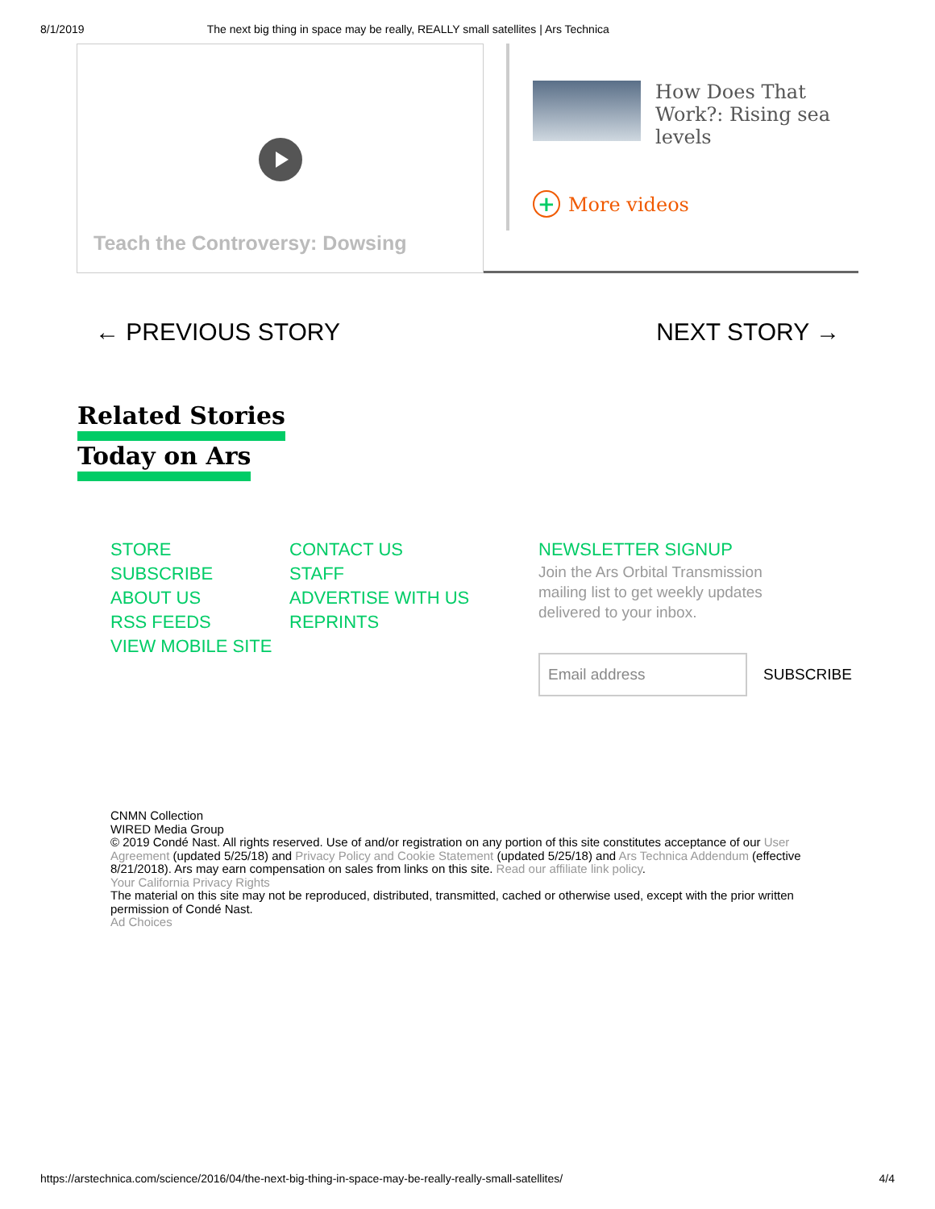8/1/2019 The next big thing in space may be really, REALLY small satellites | Ars Technica
Teach the Controversy: Dowsing
How Does That Work?: Rising sea levels
+ More videos
← PREVIOUS STORY NEXT STORY →
Related Stories
Today on Ars
STORE
SUBSCRIBE
ABOUT US
RSS FEEDS
VIEW MOBILE SITE
CONTACT US
STAFF
ADVERTISE WITH US
REPRINTS
NEWSLETTER SIGNUP
Join the Ars Orbital Transmission mailing list to get weekly updates delivered to your inbox.
Email address
SUBSCRIBE
CNMN Collection
WIRED Media Group
© 2019 Condé Nast. All rights reserved. Use of and/or registration on any portion of this site constitutes acceptance of our User Agreement (updated 5/25/18) and Privacy Policy and Cookie Statement (updated 5/25/18) and Ars Technica Addendum (effective 8/21/2018). Ars may earn compensation on sales from links on this site. Read our affiliate link policy.
Your California Privacy Rights
The material on this site may not be reproduced, distributed, transmitted, cached or otherwise used, except with the prior written permission of Condé Nast.
Ad Choices
https://arstechnica.com/science/2016/04/the-next-big-thing-in-space-may-be-really-really-small-satellites/ 4/4